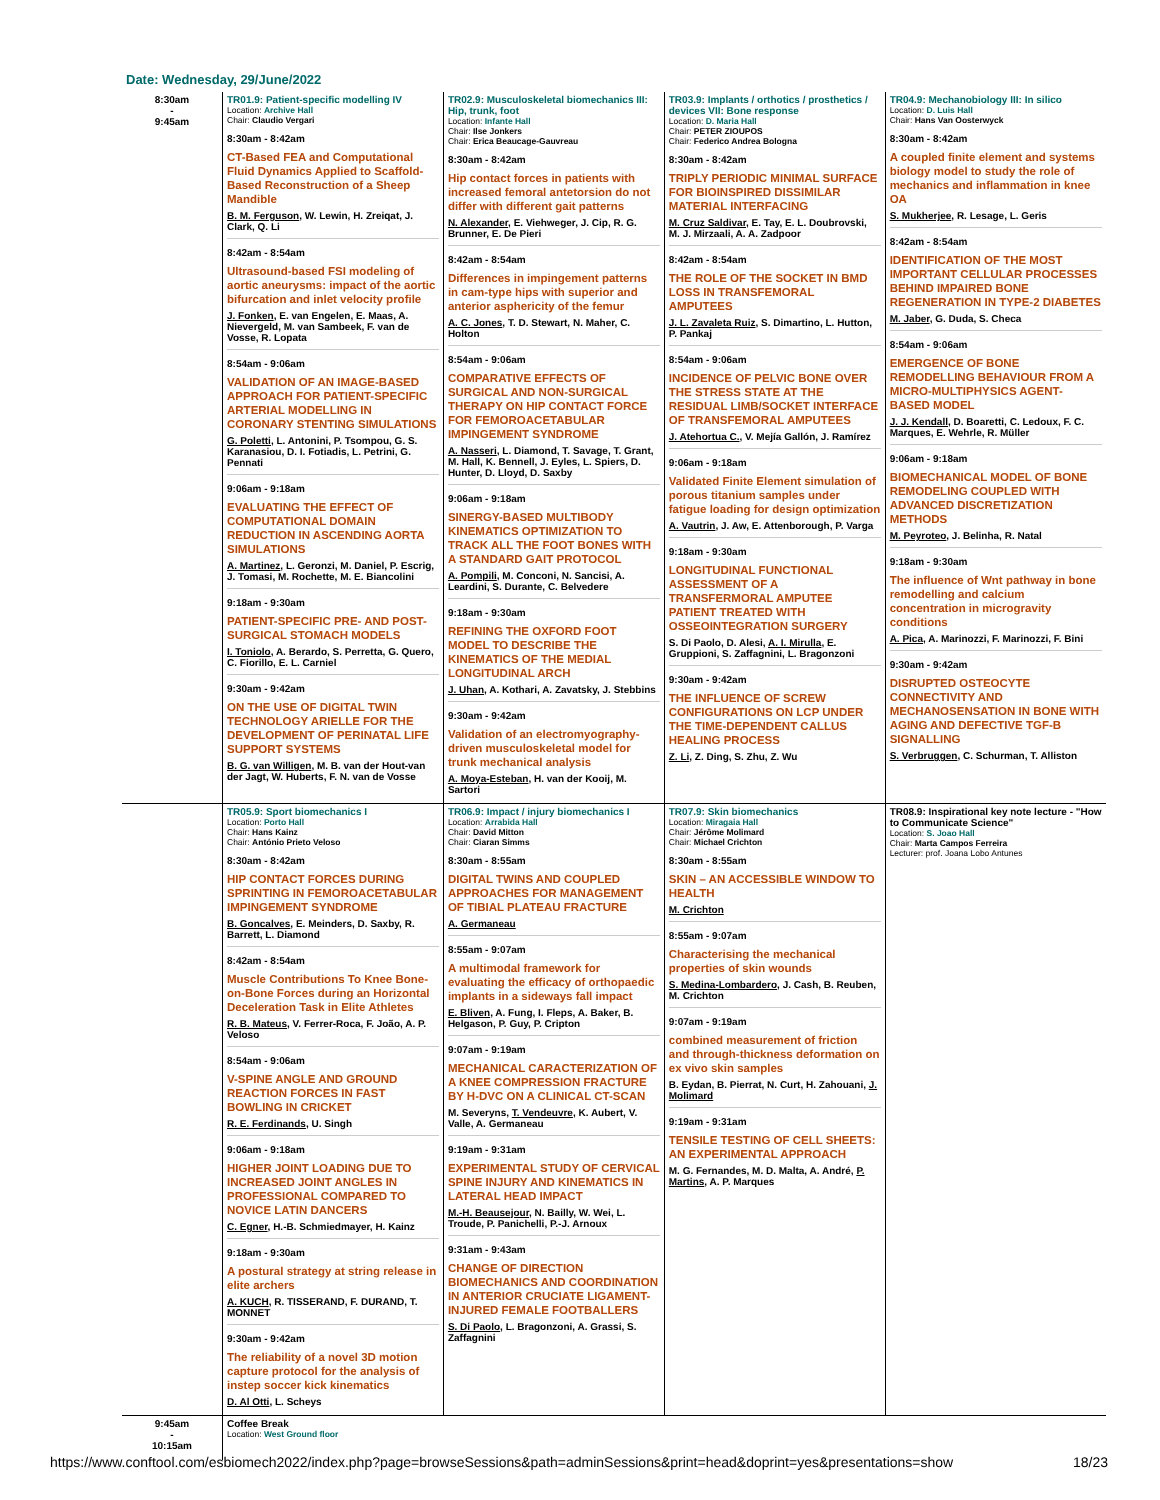Date: Wednesday, 29/June/2022
| 8:30am - 9:45am | TR01.9: Patient-specific modelling IV Location: Archive Hall Chair: Claudio Vergari 8:30am - 8:42am CT-Based FEA and Computational Fluid Dynamics Applied to Scaffold-Based Reconstruction of a Sheep Mandible B. M. Ferguson , W. Lewin, H. Zreiqat, J. Clark, Q. Li 8:42am - 8:54am Ultrasound-based FSI modeling of aortic aneurysms: impact of the aortic bifurcation and inlet velocity profile J. Fonken , E. van Engelen, E. Maas, A. Nievergeld, M. van Sambeek, F. van de Vosse, R. Lopata 8:54am - 9:06am VALIDATION OF AN IMAGE-BASED APPROACH FOR PATIENT-SPECIFIC ARTERIAL MODELLING IN CORONARY STENTING SIMULATIONS G. Poletti , L. Antonini, P. Tsompou, G. S. Karanasiou, D. I. Fotiadis, L. Petrini, G. Pennati 9:06am - 9:18am EVALUATING THE EFFECT OF COMPUTATIONAL DOMAIN REDUCTION IN ASCENDING AORTA SIMULATIONS A. Martinez , L. Geronzi, M. Daniel, P. Escrig, J. Tomasi, M. Rochette, M. E. Biancolini 9:18am - 9:30am PATIENT-SPECIFIC PRE- AND POST-SURGICAL STOMACH MODELS I. Toniolo , A. Berardo, S. Perretta, G. Quero, C. Fiorillo, E. L. Carniel 9:30am - 9:42am ON THE USE OF DIGITAL TWIN TECHNOLOGY ARIELLE FOR THE DEVELOPMENT OF PERINATAL LIFE SUPPORT SYSTEMS B. G. van Willigen , M. B. van der Hout-van der Jagt, W. Huberts, F. N. van de Vosse | TR02.9: Musculoskeletal biomechanics III: Hip, trunk, foot Location: Infante Hall Chair: Ilse Jonkers Chair: Erica Beaucage-Gauvreau 8:30am - 8:42am Hip contact forces in patients with increased femoral antetorsion do not differ with different gait patterns N. Alexander , E. Viehweger, J. Cip, R. G. Brunner, E. De Pieri 8:42am - 8:54am Differences in impingement patterns in cam-type hips with superior and anterior asphericity of the femur A. C. Jones , T. D. Stewart, N. Maher, C. Holton 8:54am - 9:06am COMPARATIVE EFFECTS OF SURGICAL AND NON-SURGICAL THERAPY ON HIP CONTACT FORCE FOR FEMOROACETABULAR IMPINGEMENT SYNDROME A. Nasseri , L. Diamond, T. Savage, T. Grant, M. Hall, K. Bennell, J. Eyles, L. Spiers, D. Hunter, D. Lloyd, D. Saxby 9:06am - 9:18am SINERGY-BASED MULTIBODY KINEMATICS OPTIMIZATION TO TRACK ALL THE FOOT BONES WITH A STANDARD GAIT PROTOCOL A. Pompili , M. Conconi, N. Sancisi, A. Leardini, S. Durante, C. Belvedere 9:18am - 9:30am REFINING THE OXFORD FOOT MODEL TO DESCRIBE THE KINEMATICS OF THE MEDIAL LONGITUDINAL ARCH J. Uhan , A. Kothari, A. Zavatsky, J. Stebbins 9:30am - 9:42am Validation of an electromyography-driven musculoskeletal model for trunk mechanical analysis A. Moya-Esteban , H. van der Kooij, M. Sartori | TR03.9: Implants / orthotics / prosthetics / devices VII: Bone response Location: D. Maria Hall Chair: PETER ZIOUPOS Chair: Federico Andrea Bologna 8:30am - 8:42am TRIPLY PERIODIC MINIMAL SURFACE FOR BIOINSPIRED DISSIMILAR MATERIAL INTERFACING M. Cruz Saldivar , E. Tay, E. L. Doubrovski, M. J. Mirzaali, A. A. Zadpoor 8:42am - 8:54am THE ROLE OF THE SOCKET IN BMD LOSS IN TRANSFEMORAL AMPUTEES J. L. Zavaleta Ruiz , S. Dimartino, L. Hutton, P. Pankaj 8:54am - 9:06am INCIDENCE OF PELVIC BONE OVER THE STRESS STATE AT THE RESIDUAL LIMB/SOCKET INTERFACE OF TRANSFEMORAL AMPUTEES J. Atehortua C. , V. Mejía Gallón, J. Ramírez 9:06am - 9:18am Validated Finite Element simulation of porous titanium samples under fatigue loading for design optimization A. Vautrin , J. Aw, E. Attenborough, P. Varga 9:18am - 9:30am LONGITUDINAL FUNCTIONAL ASSESSMENT OF A TRANSFERMORAL AMPUTEE PATIENT TREATED WITH OSSEOINTEGRATION SURGERY S. Di Paolo, D. Alesi, A. I. Mirulla , E. Gruppioni, S. Zaffagnini, L. Bragonzoni 9:30am - 9:42am THE INFLUENCE OF SCREW CONFIGURATIONS ON LCP UNDER THE TIME-DEPENDENT CALLUS HEALING PROCESS Z. Li , Z. Ding, S. Zhu, Z. Wu | TR04.9: Mechanobiology III: In silico Location: D. Luis Hall Chair: Hans Van Oosterwyck 8:30am - 8:42am A coupled finite element and systems biology model to study the role of mechanics and inflammation in knee OA S. Mukherjee , R. Lesage, L. Geris 8:42am - 8:54am IDENTIFICATION OF THE MOST IMPORTANT CELLULAR PROCESSES BEHIND IMPAIRED BONE REGENERATION IN TYPE-2 DIABETES M. Jaber , G. Duda, S. Checa 8:54am - 9:06am EMERGENCE OF BONE REMODELLING BEHAVIOUR FROM A MICRO-MULTIPHYSICS AGENT-BASED MODEL J. J. Kendall , D. Boaretti, C. Ledoux, F. C. Marques, E. Wehrle, R. Müller 9:06am - 9:18am BIOMECHANICAL MODEL OF BONE REMODELING COUPLED WITH ADVANCED DISCRETIZATION METHODS M. Peyroteo , J. Belinha, R. Natal 9:18am - 9:30am The influence of Wnt pathway in bone remodelling and calcium concentration in microgravity conditions A. Pica , A. Marinozzi, F. Marinozzi, F. Bini 9:30am - 9:42am DISRUPTED OSTEOCYTE CONNECTIVITY AND MECHANOSENSATION IN BONE WITH AGING AND DEFECTIVE TGF-B SIGNALLING S. Verbruggen , C. Schurman, T. Alliston |
| | TR05.9: Sport biomechanics I Location: Porto Hall Chair: Hans Kainz Chair: António Prieto Veloso 8:30am - 8:42am HIP CONTACT FORCES DURING SPRINTING IN FEMOROACETABULAR IMPINGEMENT SYNDROME B. Goncalves , E. Meinders, D. Saxby, R. Barrett, L. Diamond 8:42am - 8:54am Muscle Contributions To Knee Bone-on-Bone Forces during an Horizontal Deceleration Task in Elite Athletes R. B. Mateus , V. Ferrer-Roca, F. João, A. P. Veloso 8:54am - 9:06am V-SPINE ANGLE AND GROUND REACTION FORCES IN FAST BOWLING IN CRICKET R. E. Ferdinands , U. Singh 9:06am - 9:18am HIGHER JOINT LOADING DUE TO INCREASED JOINT ANGLES IN PROFESSIONAL COMPARED TO NOVICE LATIN DANCERS C. Egner , H.-B. Schmiedmayer, H. Kainz 9:18am - 9:30am A postural strategy at string release in elite archers A. KUCH , R. TISSERAND, F. DURAND, T. MONNET 9:30am - 9:42am The reliability of a novel 3D motion capture protocol for the analysis of instep soccer kick kinematics D. Al Otti , L. Scheys | TR06.9: Impact / injury biomechanics I Location: Arrabida Hall Chair: David Mitton Chair: Ciaran Simms 8:30am - 8:55am DIGITAL TWINS AND COUPLED APPROACHES FOR MANAGEMENT OF TIBIAL PLATEAU FRACTURE A. Germaneau 8:55am - 9:07am A multimodal framework for evaluating the efficacy of orthopaedic implants in a sideways fall impact E. Bliven , A. Fung, I. Fleps, A. Baker, B. Helgason, P. Guy, P. Cripton 9:07am - 9:19am MECHANICAL CARACTERIZATION OF A KNEE COMPRESSION FRACTURE BY H-DVC ON A CLINICAL CT-SCAN M. Severyns, T. Vendeuvre , K. Aubert, V. Valle, A. Germaneau 9:19am - 9:31am EXPERIMENTAL STUDY OF CERVICAL SPINE INJURY AND KINEMATICS IN LATERAL HEAD IMPACT M.-H. Beausejour , N. Bailly, W. Wei, L. Troude, P. Panichelli, P.-J. Arnoux 9:31am - 9:43am CHANGE OF DIRECTION BIOMECHANICS AND COORDINATION IN ANTERIOR CRUCIATE LIGAMENT-INJURED FEMALE FOOTBALLERS S. Di Paolo , L. Bragonzoni, A. Grassi, S. Zaffagnini | TR07.9: Skin biomechanics Location: Miragaia Hall Chair: Jérôme Molimard Chair: Michael Crichton 8:30am - 8:55am SKIN – AN ACCESSIBLE WINDOW TO HEALTH M. Crichton 8:55am - 9:07am Characterising the mechanical properties of skin wounds S. Medina-Lombardero , J. Cash, B. Reuben, M. Crichton 9:07am - 9:19am combined measurement of friction and through-thickness deformation on ex vivo skin samples B. Eydan, B. Pierrat, N. Curt, H. Zahouani, J. Molimard 9:19am - 9:31am TENSILE TESTING OF CELL SHEETS: AN EXPERIMENTAL APPROACH M. G. Fernandes, M. D. Malta, A. André, P. Martins , A. P. Marques | TR08.9: Inspirational key note lecture - "How to Communicate Science" Location: S. Joao Hall Chair: Marta Campos Ferreira Lecturer: prof. Joana Lobo Antunes |
| 9:45am - 10:15am | Coffee Break Location: West Ground floor | | | |
https://www.conftool.com/esbiomech2022/index.php?page=browseSessions&path=adminSessions&print=head&doprint=yes&presentations=show 18/23